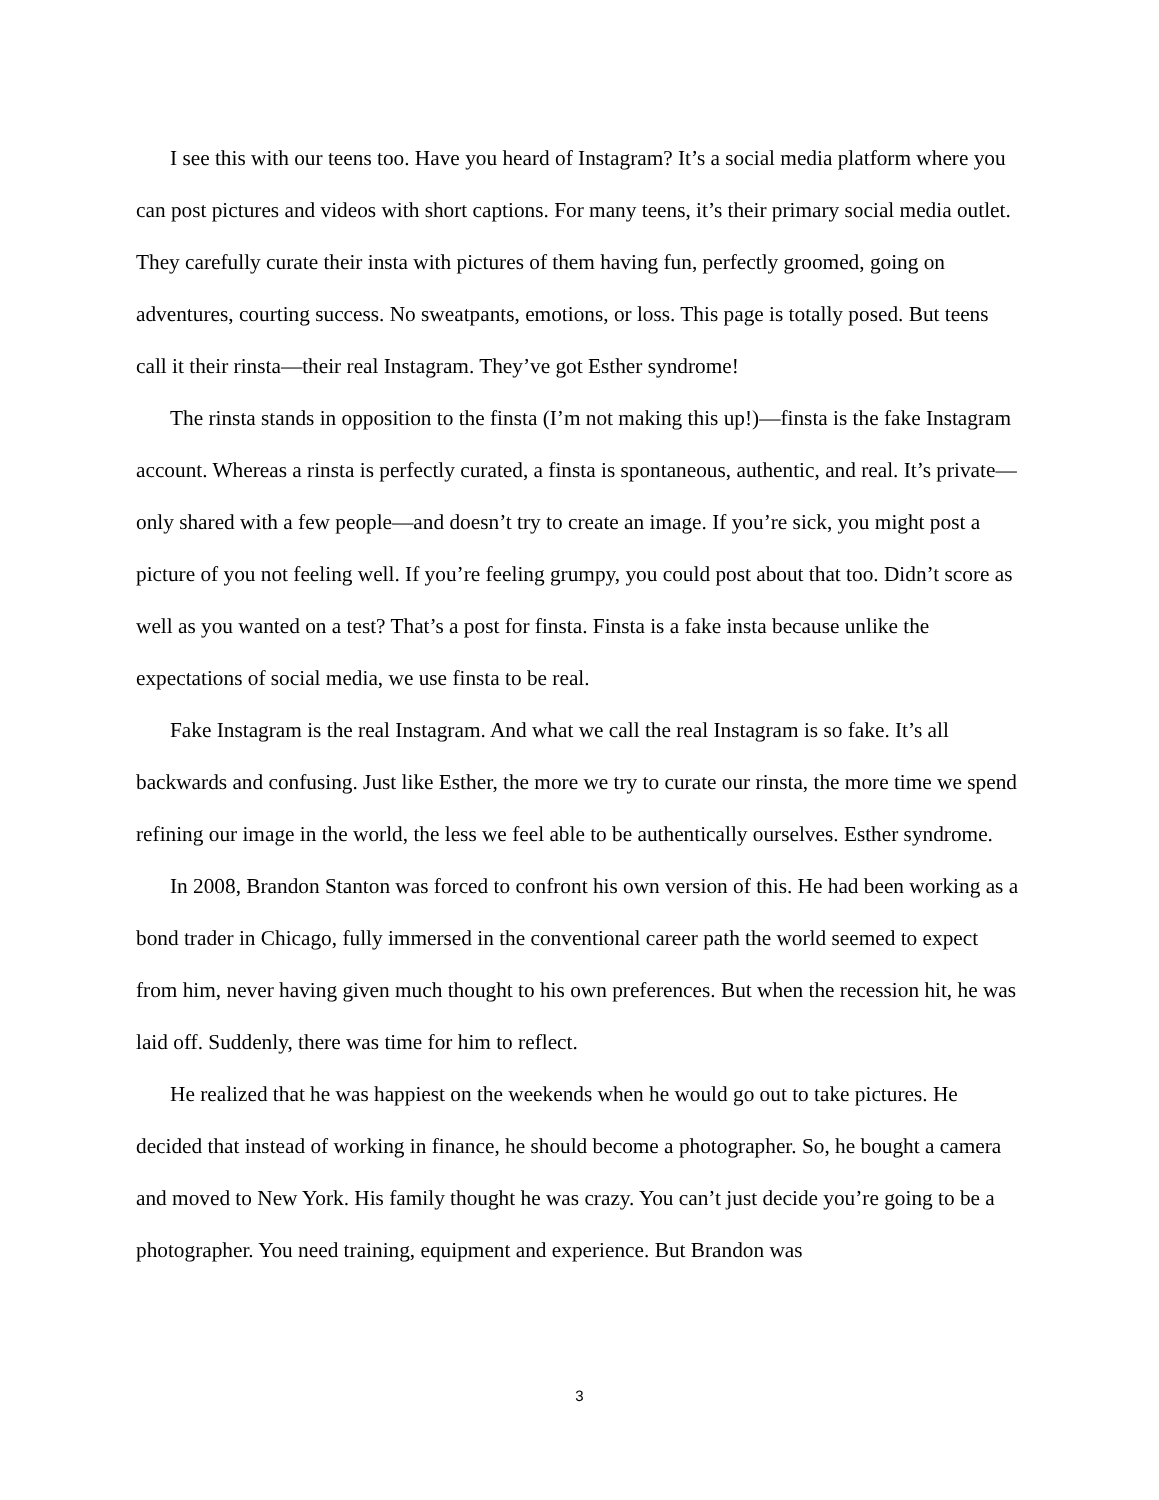I see this with our teens too. Have you heard of Instagram? It’s a social media platform where you can post pictures and videos with short captions. For many teens, it’s their primary social media outlet. They carefully curate their insta with pictures of them having fun, perfectly groomed, going on adventures, courting success. No sweatpants, emotions, or loss. This page is totally posed. But teens call it their rinsta—their real Instagram. They’ve got Esther syndrome!
The rinsta stands in opposition to the finsta (I’m not making this up!)—finsta is the fake Instagram account. Whereas a rinsta is perfectly curated, a finsta is spontaneous, authentic, and real. It’s private—only shared with a few people—and doesn’t try to create an image. If you’re sick, you might post a picture of you not feeling well. If you’re feeling grumpy, you could post about that too. Didn’t score as well as you wanted on a test? That’s a post for finsta. Finsta is a fake insta because unlike the expectations of social media, we use finsta to be real.
Fake Instagram is the real Instagram. And what we call the real Instagram is so fake. It’s all backwards and confusing. Just like Esther, the more we try to curate our rinsta, the more time we spend refining our image in the world, the less we feel able to be authentically ourselves. Esther syndrome.
In 2008, Brandon Stanton was forced to confront his own version of this. He had been working as a bond trader in Chicago, fully immersed in the conventional career path the world seemed to expect from him, never having given much thought to his own preferences. But when the recession hit, he was laid off. Suddenly, there was time for him to reflect.
He realized that he was happiest on the weekends when he would go out to take pictures. He decided that instead of working in finance, he should become a photographer. So, he bought a camera and moved to New York. His family thought he was crazy. You can’t just decide you’re going to be a photographer. You need training, equipment and experience. But Brandon was
3